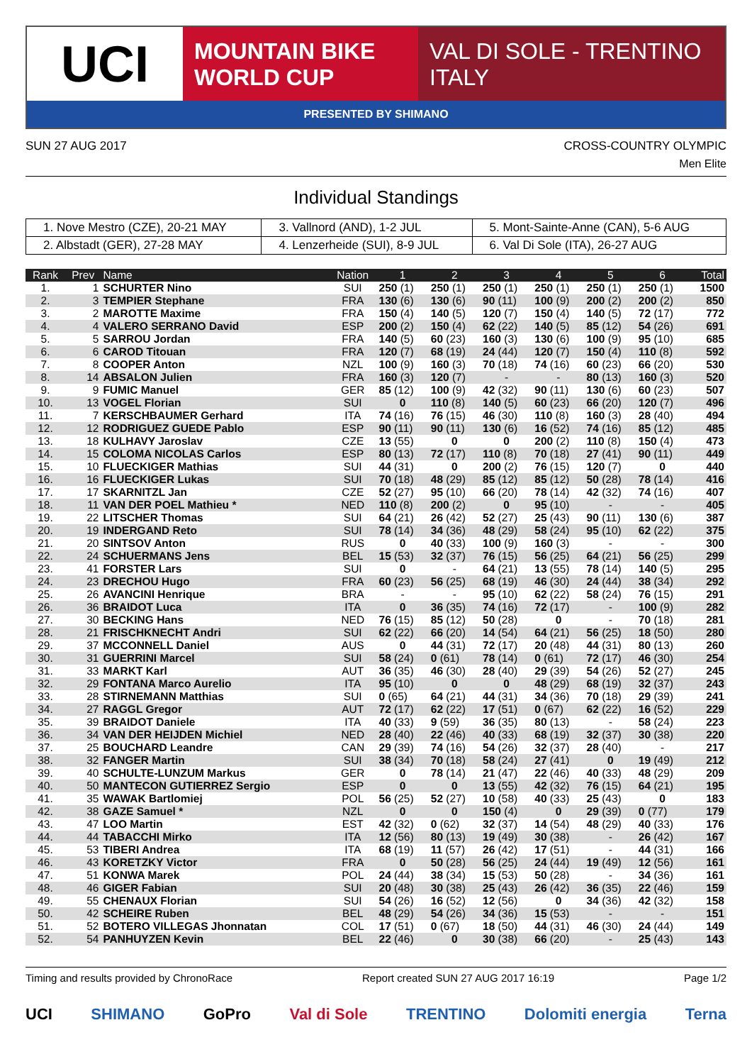UCI
MOUNTAIN BIKE
WORLD CUP
VAL DI SOLE - TRENTINO
ITALY
PRESENTED BY SHIMANO
SUN 27 AUG 2017 CROSS-COUNTRY OLYMPIC
Men Elite
Individual Standings
| 1. Nove Mestro (CZE), 20-21 MAY | 3. Vallnord (AND), 1-2 JUL | 5. Mont-Sainte-Anne (CAN), 5-6 AUG |
| 2. Albstadt (GER), 27-28 MAY | 4. Lenzerheide (SUI), 8-9 JUL | 6. Val Di Sole (ITA), 26-27 AUG |
| Rank | Prev | Name | Nation | 1 | 2 | 3 | 4 | 5 | 6 | Total |
| --- | --- | --- | --- | --- | --- | --- | --- | --- | --- | --- |
| 1. | 1 | SCHURTER Nino | SUI | 250 (1) | 250 (1) | 250 (1) | 250 (1) | 250 (1) | 250 (1) | 1500 |
| 2. | 3 | TEMPIER Stephane | FRA | 130 (6) | 130 (6) | 90 (11) | 100 (9) | 200 (2) | 200 (2) | 850 |
| 3. | 2 | MAROTTE Maxime | FRA | 150 (4) | 140 (5) | 120 (7) | 150 (4) | 140 (5) | 72 (17) | 772 |
| 4. | 4 | VALERO SERRANO David | ESP | 200 (2) | 150 (4) | 62 (22) | 140 (5) | 85 (12) | 54 (26) | 691 |
| 5. | 5 | SARROU Jordan | FRA | 140 (5) | 60 (23) | 160 (3) | 130 (6) | 100 (9) | 95 (10) | 685 |
| 6. | 6 | CAROD Titouan | FRA | 120 (7) | 68 (19) | 24 (44) | 120 (7) | 150 (4) | 110 (8) | 592 |
| 7. | 8 | COOPER Anton | NZL | 100 (9) | 160 (3) | 70 (18) | 74 (16) | 60 (23) | 66 (20) | 530 |
| 8. | 14 | ABSALON Julien | FRA | 160 (3) | 120 (7) | - | - | 80 (13) | 160 (3) | 520 |
| 9. | 9 | FUMIC Manuel | GER | 85 (12) | 100 (9) | 42 (32) | 90 (11) | 130 (6) | 60 (23) | 507 |
| 10. | 13 | VOGEL Florian | SUI | 0 | 110 (8) | 140 (5) | 60 (23) | 66 (20) | 120 (7) | 496 |
| 11. | 7 | KERSCHBAUMER Gerhard | ITA | 74 (16) | 76 (15) | 46 (30) | 110 (8) | 160 (3) | 28 (40) | 494 |
| 12. | 12 | RODRIGUEZ GUEDE Pablo | ESP | 90 (11) | 90 (11) | 130 (6) | 16 (52) | 74 (16) | 85 (12) | 485 |
| 13. | 18 | KULHAVY Jaroslav | CZE | 13 (55) | 0 | 0 | 200 (2) | 110 (8) | 150 (4) | 473 |
| 14. | 15 | COLOMA NICOLAS Carlos | ESP | 80 (13) | 72 (17) | 110 (8) | 70 (18) | 27 (41) | 90 (11) | 449 |
| 15. | 10 | FLUECKIGER Mathias | SUI | 44 (31) | 0 | 200 (2) | 76 (15) | 120 (7) | 0 | 440 |
| 16. | 16 | FLUECKIGER Lukas | SUI | 70 (18) | 48 (29) | 85 (12) | 85 (12) | 50 (28) | 78 (14) | 416 |
| 17. | 17 | SKARNITZL Jan | CZE | 52 (27) | 95 (10) | 66 (20) | 78 (14) | 42 (32) | 74 (16) | 407 |
| 18. | 11 | VAN DER POEL Mathieu * | NED | 110 (8) | 200 (2) | 0 | 95 (10) | - | - | 405 |
| 19. | 22 | LITSCHER Thomas | SUI | 64 (21) | 26 (42) | 52 (27) | 25 (43) | 90 (11) | 130 (6) | 387 |
| 20. | 19 | INDERGAND Reto | SUI | 78 (14) | 34 (36) | 48 (29) | 58 (24) | 95 (10) | 62 (22) | 375 |
| 21. | 20 | SINTSOV Anton | RUS | 0 | 40 (33) | 100 (9) | 160 (3) | - | - | 300 |
| 22. | 24 | SCHUERMANS Jens | BEL | 15 (53) | 32 (37) | 76 (15) | 56 (25) | 64 (21) | 56 (25) | 299 |
| 23. | 41 | FORSTER Lars | SUI | 0 | - | 64 (21) | 13 (55) | 78 (14) | 140 (5) | 295 |
| 24. | 23 | DRECHOU Hugo | FRA | 60 (23) | 56 (25) | 68 (19) | 46 (30) | 24 (44) | 38 (34) | 292 |
| 25. | 26 | AVANCINI Henrique | BRA | - | - | 95 (10) | 62 (22) | 58 (24) | 76 (15) | 291 |
| 26. | 36 | BRAIDOT Luca | ITA | 0 | 36 (35) | 74 (16) | 72 (17) | - | 100 (9) | 282 |
| 27. | 30 | BECKING Hans | NED | 76 (15) | 85 (12) | 50 (28) | 0 | - | 70 (18) | 281 |
| 28. | 21 | FRISCHKNECHT Andri | SUI | 62 (22) | 66 (20) | 14 (54) | 64 (21) | 56 (25) | 18 (50) | 280 |
| 29. | 37 | MCCONNELL Daniel | AUS | 0 | 44 (31) | 72 (17) | 20 (48) | 44 (31) | 80 (13) | 260 |
| 30. | 31 | GUERRINI Marcel | SUI | 58 (24) | 0 (61) | 78 (14) | 0 (61) | 72 (17) | 46 (30) | 254 |
| 31. | 33 | MARKT Karl | AUT | 36 (35) | 46 (30) | 28 (40) | 29 (39) | 54 (26) | 52 (27) | 245 |
| 32. | 29 | FONTANA Marco Aurelio | ITA | 95 (10) | 0 | 0 | 48 (29) | 68 (19) | 32 (37) | 243 |
| 33. | 28 | STIRNEMANN Matthias | SUI | 0 (65) | 64 (21) | 44 (31) | 34 (36) | 70 (18) | 29 (39) | 241 |
| 34. | 27 | RAGGL Gregor | AUT | 72 (17) | 62 (22) | 17 (51) | 0 (67) | 62 (22) | 16 (52) | 229 |
| 35. | 39 | BRAIDOT Daniele | ITA | 40 (33) | 9 (59) | 36 (35) | 80 (13) | - | 58 (24) | 223 |
| 36. | 34 | VAN DER HEIJDEN Michiel | NED | 28 (40) | 22 (46) | 40 (33) | 68 (19) | 32 (37) | 30 (38) | 220 |
| 37. | 25 | BOUCHARD Leandre | CAN | 29 (39) | 74 (16) | 54 (26) | 32 (37) | 28 (40) | - | 217 |
| 38. | 32 | FANGER Martin | SUI | 38 (34) | 70 (18) | 58 (24) | 27 (41) | 0 | 19 (49) | 212 |
| 39. | 40 | SCHULTE-LUNZUM Markus | GER | 0 | 78 (14) | 21 (47) | 22 (46) | 40 (33) | 48 (29) | 209 |
| 40. | 50 | MANTECON GUTIERREZ Sergio | ESP | 0 | 0 | 13 (55) | 42 (32) | 76 (15) | 64 (21) | 195 |
| 41. | 35 | WAWAK Bartlomiej | POL | 56 (25) | 52 (27) | 10 (58) | 40 (33) | 25 (43) | 0 | 183 |
| 42. | 38 | GAZE Samuel * | NZL | 0 | 0 | 150 (4) | 0 | 29 (39) | 0 (77) | 179 |
| 43. | 47 | LOO Martin | EST | 42 (32) | 0 (62) | 32 (37) | 14 (54) | 48 (29) | 40 (33) | 176 |
| 44. | 44 | TABACCHI Mirko | ITA | 12 (56) | 80 (13) | 19 (49) | 30 (38) | - | 26 (42) | 167 |
| 45. | 53 | TIBERI Andrea | ITA | 68 (19) | 11 (57) | 26 (42) | 17 (51) | - | 44 (31) | 166 |
| 46. | 43 | KORETZKY Victor | FRA | 0 | 50 (28) | 56 (25) | 24 (44) | 19 (49) | 12 (56) | 161 |
| 47. | 51 | KONWA Marek | POL | 24 (44) | 38 (34) | 15 (53) | 50 (28) | - | 34 (36) | 161 |
| 48. | 46 | GIGER Fabian | SUI | 20 (48) | 30 (38) | 25 (43) | 26 (42) | 36 (35) | 22 (46) | 159 |
| 49. | 55 | CHENAUX Florian | SUI | 54 (26) | 16 (52) | 12 (56) | 0 | 34 (36) | 42 (32) | 158 |
| 50. | 42 | SCHEIRE Ruben | BEL | 48 (29) | 54 (26) | 34 (36) | 15 (53) | - | - | 151 |
| 51. | 52 | BOTERO VILLEGAS Jhonnatan | COL | 17 (51) | 0 (67) | 18 (50) | 44 (31) | 46 (30) | 24 (44) | 149 |
| 52. | 54 | PANHUYZEN Kevin | BEL | 22 (46) | 0 | 30 (38) | 66 (20) | - | 25 (43) | 143 |
Timing and results provided by ChronoRace Report created SUN 27 AUG 2017 16:19 Page 1/2
UCI SHIMANO GoPro Val di Sole TRENTINO Dolomiti energia Terna